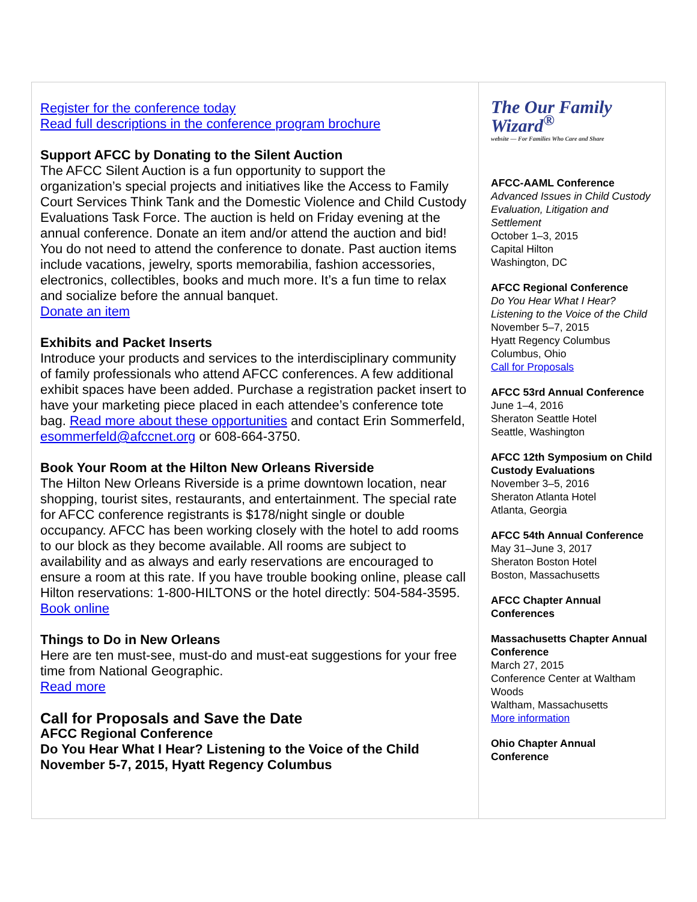Register for the conference today
Read full descriptions in the conference program brochure
Support AFCC by Donating to the Silent Auction
The AFCC Silent Auction is a fun opportunity to support the organization’s special projects and initiatives like the Access to Family Court Services Think Tank and the Domestic Violence and Child Custody Evaluations Task Force. The auction is held on Friday evening at the annual conference. Donate an item and/or attend the auction and bid! You do not need to attend the conference to donate. Past auction items include vacations, jewelry, sports memorabilia, fashion accessories, electronics, collectibles, books and much more. It’s a fun time to relax and socialize before the annual banquet.
Donate an item
Exhibits and Packet Inserts
Introduce your products and services to the interdisciplinary community of family professionals who attend AFCC conferences. A few additional exhibit spaces have been added. Purchase a registration packet insert to have your marketing piece placed in each attendee’s conference tote bag. Read more about these opportunities and contact Erin Sommerfeld, esommerfeld@afccnet.org or 608-664-3750.
Book Your Room at the Hilton New Orleans Riverside
The Hilton New Orleans Riverside is a prime downtown location, near shopping, tourist sites, restaurants, and entertainment. The special rate for AFCC conference registrants is $178/night single or double occupancy. AFCC has been working closely with the hotel to add rooms to our block as they become available. All rooms are subject to availability and as always and early reservations are encouraged to ensure a room at this rate. If you have trouble booking online, please call Hilton reservations: 1-800-HILTONS or the hotel directly: 504-584-3595.
Book online
Things to Do in New Orleans
Here are ten must-see, must-do and must-eat suggestions for your free time from National Geographic.
Read more
Call for Proposals and Save the Date
AFCC Regional Conference
Do You Hear What I Hear? Listening to the Voice of the Child
November 5-7, 2015, Hyatt Regency Columbus
The Our Family Wizard<sup>®</sup>
website — For Families Who Care and Share
AFCC-AAML Conference
Advanced Issues in Child Custody Evaluation, Litigation and Settlement
October 1–3, 2015
Capital Hilton
Washington, DC
AFCC Regional Conference
Do You Hear What I Hear? Listening to the Voice of the Child
November 5–7, 2015
Hyatt Regency Columbus
Columbus, Ohio
Call for Proposals
AFCC 53rd Annual Conference
June 1–4, 2016
Sheraton Seattle Hotel
Seattle, Washington
AFCC 12th Symposium on Child Custody Evaluations
November 3–5, 2016
Sheraton Atlanta Hotel
Atlanta, Georgia
AFCC 54th Annual Conference
May 31–June 3, 2017
Sheraton Boston Hotel
Boston, Massachusetts
AFCC Chapter Annual Conferences
Massachusetts Chapter Annual Conference
March 27, 2015
Conference Center at Waltham Woods
Waltham, Massachusetts
More information
Ohio Chapter Annual Conference